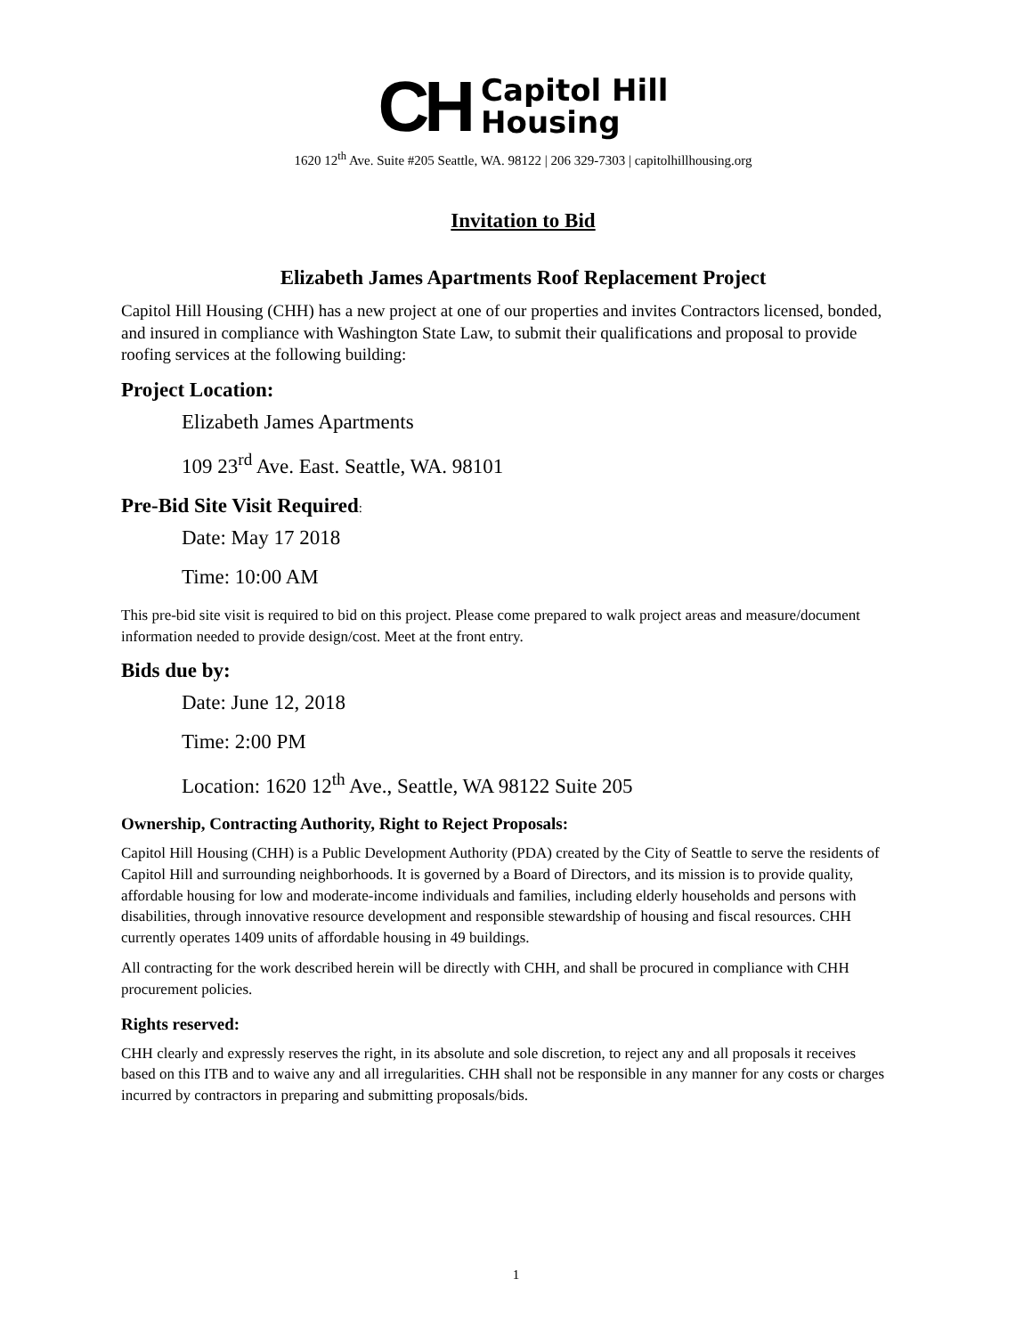CH
Capitol Hill
Housing
1620 12<sup>th</sup> Ave. Suite #205 Seattle, WA. 98122 | 206 329-7303 | capitolhillhousing.org
Invitation to Bid
Elizabeth James Apartments Roof Replacement Project
Capitol Hill Housing (CHH) has a new project at one of our properties and invites Contractors licensed, bonded, and insured in compliance with Washington State Law, to submit their qualifications and proposal to provide roofing services at the following building:
Project Location:
Elizabeth James Apartments
109 23<sup>rd</sup> Ave. East. Seattle, WA. 98101
Pre-Bid Site Visit Required:
Date: May 17 2018
Time: 10:00 AM
This pre-bid site visit is required to bid on this project. Please come prepared to walk project areas and measure/document information needed to provide design/cost. Meet at the front entry.
Bids due by:
Date: June 12, 2018
Time: 2:00 PM
Location: 1620 12<sup>th</sup> Ave., Seattle, WA 98122 Suite 205
Ownership, Contracting Authority, Right to Reject Proposals:
Capitol Hill Housing (CHH) is a Public Development Authority (PDA) created by the City of Seattle to serve the residents of Capitol Hill and surrounding neighborhoods. It is governed by a Board of Directors, and its mission is to provide quality, affordable housing for low and moderate-income individuals and families, including elderly households and persons with disabilities, through innovative resource development and responsible stewardship of housing and fiscal resources. CHH currently operates 1409 units of affordable housing in 49 buildings.
All contracting for the work described herein will be directly with CHH, and shall be procured in compliance with CHH procurement policies.
Rights reserved:
CHH clearly and expressly reserves the right, in its absolute and sole discretion, to reject any and all proposals it receives based on this ITB and to waive any and all irregularities. CHH shall not be responsible in any manner for any costs or charges incurred by contractors in preparing and submitting proposals/bids.
1